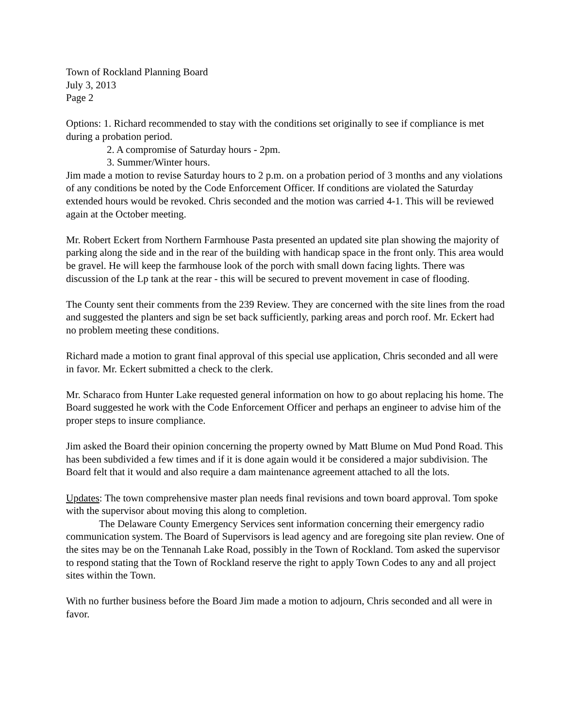Town of Rockland Planning Board
July 3, 2013
Page 2
Options: 1. Richard recommended to stay with the conditions set originally to see if compliance is met during a probation period.
2. A compromise of Saturday hours - 2pm.
3. Summer/Winter hours.
Jim made a motion to revise Saturday hours to 2 p.m. on a probation period of 3 months and any violations of any conditions be noted by the Code Enforcement Officer. If conditions are violated the Saturday extended hours would be revoked. Chris seconded and the motion was carried 4-1. This will be reviewed again at the October meeting.
Mr. Robert Eckert from Northern Farmhouse Pasta presented an updated site plan showing the majority of parking along the side and in the rear of the building with handicap space in the front only. This area would be gravel. He will keep the farmhouse look of the porch with small down facing lights. There was discussion of the Lp tank at the rear - this will be secured to prevent movement in case of flooding.
The County sent their comments from the 239 Review. They are concerned with the site lines from the road and suggested the planters and sign be set back sufficiently, parking areas and porch roof. Mr. Eckert had no problem meeting these conditions.
Richard made a motion to grant final approval of this special use application, Chris seconded and all were in favor. Mr. Eckert submitted a check to the clerk.
Mr. Scharaco from Hunter Lake requested general information on how to go about replacing his home. The Board suggested he work with the Code Enforcement Officer and perhaps an engineer to advise him of the proper steps to insure compliance.
Jim asked the Board their opinion concerning the property owned by Matt Blume on Mud Pond Road. This has been subdivided a few times and if it is done again would it be considered a major subdivision. The Board felt that it would and also require a dam maintenance agreement attached to all the lots.
Updates: The town comprehensive master plan needs final revisions and town board approval. Tom spoke with the supervisor about moving this along to completion.
The Delaware County Emergency Services sent information concerning their emergency radio communication system. The Board of Supervisors is lead agency and are foregoing site plan review. One of the sites may be on the Tennanah Lake Road, possibly in the Town of Rockland. Tom asked the supervisor to respond stating that the Town of Rockland reserve the right to apply Town Codes to any and all project sites within the Town.
With no further business before the Board Jim made a motion to adjourn, Chris seconded and all were in favor.